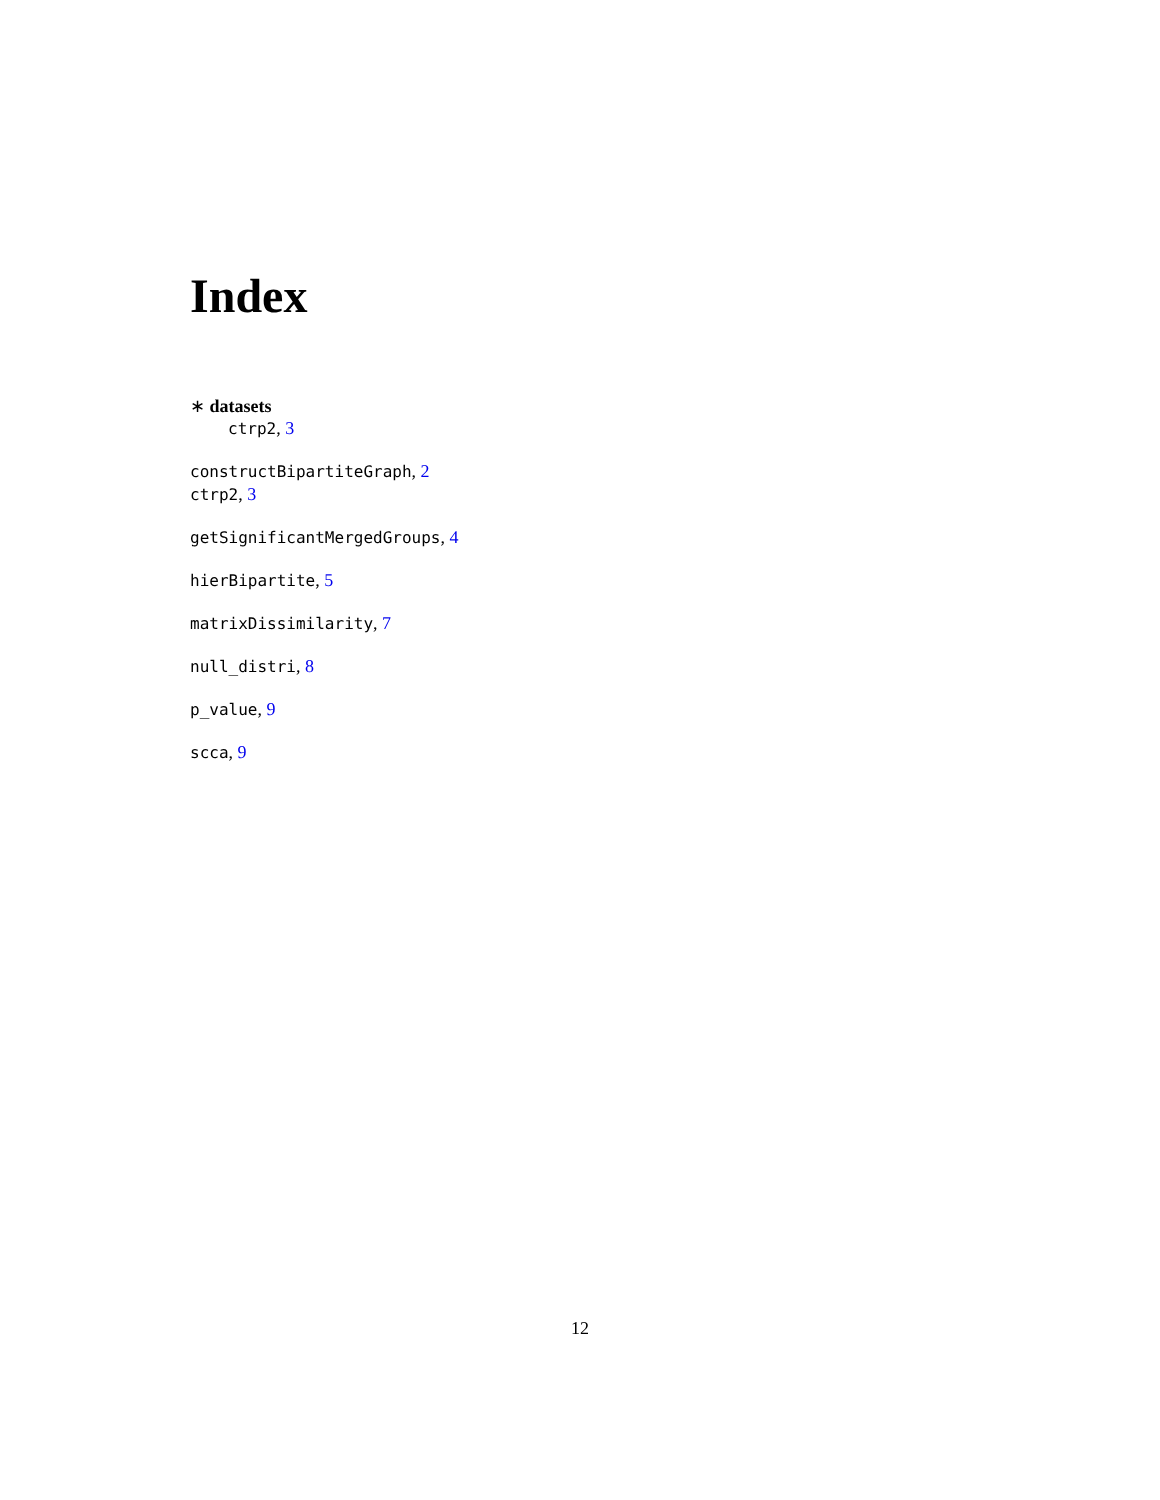Index
∗ datasets
ctrp2, 3
constructBipartiteGraph, 2
ctrp2, 3
getSignificantMergedGroups, 4
hierBipartite, 5
matrixDissimilarity, 7
null_distri, 8
p_value, 9
scca, 9
12